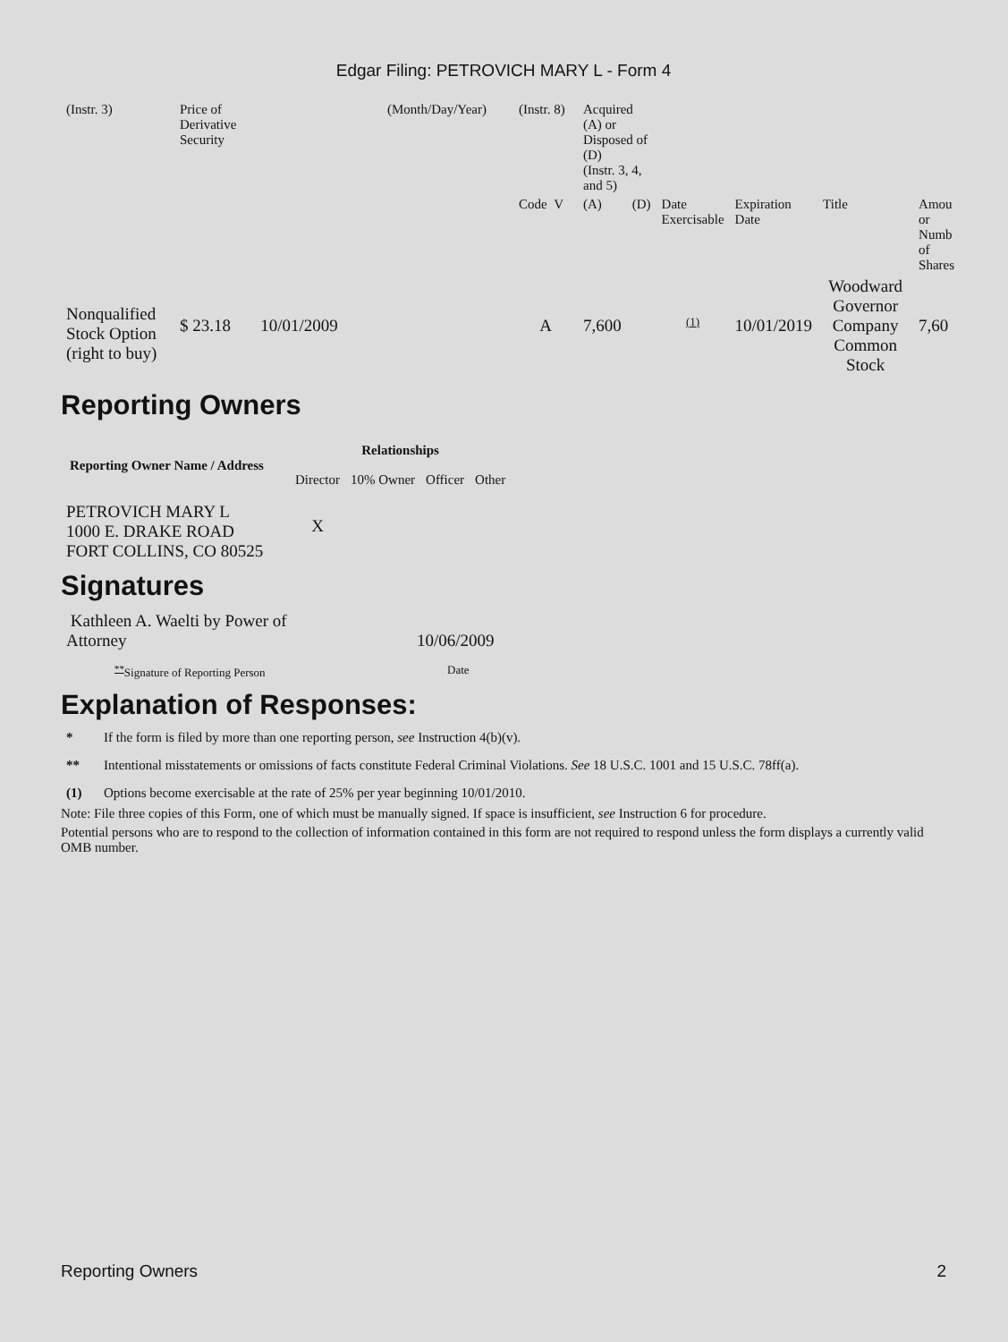Edgar Filing: PETROVICH MARY L - Form 4
| (Instr. 3) | Price of Derivative Security | (Month/Day/Year) | (Instr. 8) | Acquired (A) or Disposed of (D) (Instr. 3, 4, and 5) | | | | | |
| | | | Code V | (A) | (D) | Date Exercisable | Expiration Date | Title | Amou or Numb of Shares |
| Nonqualified Stock Option (right to buy) | $ 23.18 10/01/2009 | | A | 7,600 | | <sup>(1)</sup> | 10/01/2019 | Woodward Governor Company Common Stock | 7,60 |
Reporting Owners
| Reporting Owner Name / Address | Relationships | | | |
| --- | --- | --- | --- | --- |
| | Director | 10% Owner | Officer | Other |
| PETROVICH MARY L 1000 E. DRAKE ROAD FORT COLLINS, CO 80525 | X | | | |
Signatures
| Kathleen A. Waelti by Power of Attorney | 10/06/2009 |
| <sup>**</sup> Signature of Reporting Person | Date |
Explanation of Responses:
| * | If the form is filed by more than one reporting person, see Instruction 4(b)(v). |
| ** | Intentional misstatements or omissions of facts constitute Federal Criminal Violations. See 18 U.S.C. 1001 and 15 U.S.C. 78ff(a). |
| (1) | Options become exercisable at the rate of 25% per year beginning 10/01/2010. |
Note: File three copies of this Form, one of which must be manually signed. If space is insufficient, see Instruction 6 for procedure.
Potential persons who are to respond to the collection of information contained in this form are not required to respond unless the form displays a currently valid OMB number.
Reporting Owners 2